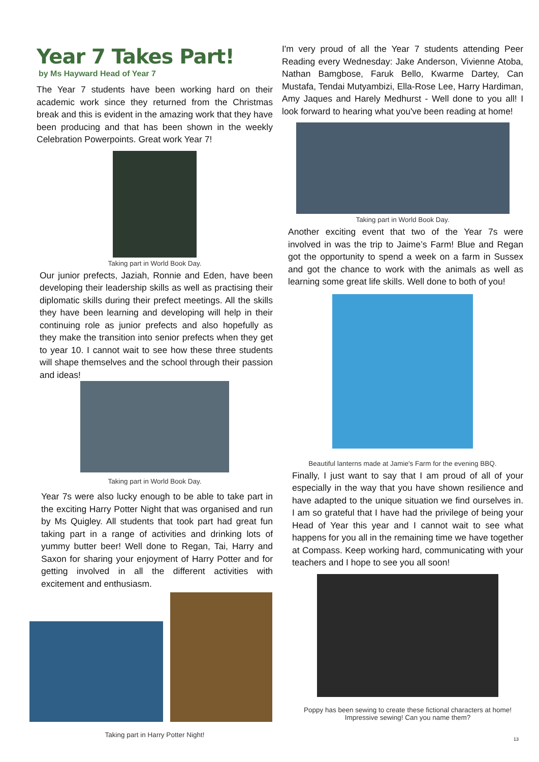Year 7 Takes Part!
by Ms Hayward Head of Year 7
The Year 7 students have been working hard on their academic work since they returned from the Christmas break and this is evident in the amazing work that they have been producing and that has been shown in the weekly Celebration Powerpoints. Great work Year 7!
Taking part in World Book Day.
Our junior prefects, Jaziah, Ronnie and Eden, have been developing their leadership skills as well as practising their diplomatic skills during their prefect meetings. All the skills they have been learning and developing will help in their continuing role as junior prefects and also hopefully as they make the transition into senior prefects when they get to year 10. I cannot wait to see how these three students will shape themselves and the school through their passion and ideas!
Taking part in World Book Day.
Year 7s were also lucky enough to be able to take part in the exciting Harry Potter Night that was organised and run by Ms Quigley. All students that took part had great fun taking part in a range of activities and drinking lots of yummy butter beer! Well done to Regan, Tai, Harry and Saxon for sharing your enjoyment of Harry Potter and for getting involved in all the different activities with excitement and enthusiasm.
Taking part in Harry Potter Night!
I'm very proud of all the Year 7 students attending Peer Reading every Wednesday: Jake Anderson, Vivienne Atoba, Nathan Bamgbose, Faruk Bello, Kwarme Dartey, Can Mustafa, Tendai Mutyambizi, Ella-Rose Lee, Harry Hardiman, Amy Jaques and Harely Medhurst - Well done to you all! I look forward to hearing what you've been reading at home!
Taking part in World Book Day.
Another exciting event that two of the Year 7s were involved in was the trip to Jaime’s Farm! Blue and Regan got the opportunity to spend a week on a farm in Sussex and got the chance to work with the animals as well as learning some great life skills. Well done to both of you!
Beautiful lanterns made at Jamie's Farm for the evening BBQ.
Finally, I just want to say that I am proud of all of your especially in the way that you have shown resilience and have adapted to the unique situation we find ourselves in. I am so grateful that I have had the privilege of being your Head of Year this year and I cannot wait to see what happens for you all in the remaining time we have together at Compass. Keep working hard, communicating with your teachers and I hope to see you all soon!
Poppy has been sewing to create these fictional characters at home!
Impressive sewing! Can you name them?
13